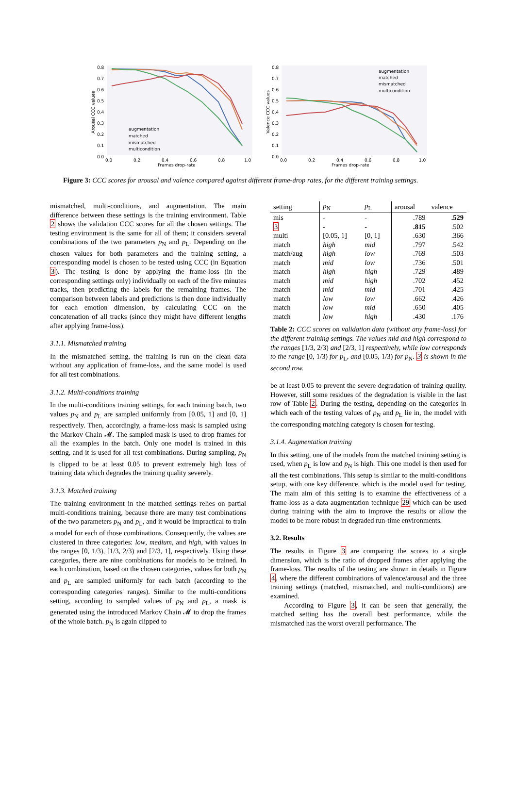0.8
0.7
0.6
0.5
0.4
0.3
0.2
0.1
0.0
0.0
0.2
0.4
0.6
0.8
1.0
Frames drop-rate
Arousal CCC values
augmentation
matched
mismatched
multicondition
0.8
0.7
0.6
0.5
0.4
0.3
0.2
0.1
0.0
0.0
0.2
0.4
0.6
0.8
1.0
Frames drop-rate
Valence CCC values
augmentation
matched
mismatched
multicondition
Figure 3: CCC scores for arousal and valence compared against different frame-drop rates, for the different training settings.
mismatched, multi-conditions, and augmentation. The main difference between these settings is the training environment. Table 2 shows the validation CCC scores for all the chosen settings. The testing environment is the same for all of them; it considers several combinations of the two parameters p<sub>N</sub> and p<sub>L</sub>. Depending on the chosen values for both parameters and the training setting, a corresponding model is chosen to be tested using CCC (in Equation 3). The testing is done by applying the frame-loss (in the corresponding settings only) individually on each of the five minutes tracks, then predicting the labels for the remaining frames. The comparison between labels and predictions is then done individually for each emotion dimension, by calculating CCC on the concatenation of all tracks (since they might have different lengths after applying frame-loss).
3.1.1. Mismatched training
In the mismatched setting, the training is run on the clean data without any application of frame-loss, and the same model is used for all test combinations.
3.1.2. Multi-conditions training
In the multi-conditions training settings, for each training batch, two values p<sub>N</sub> and p<sub>L</sub> are sampled uniformly from [0.05, 1] and [0, 1] respectively. Then, accordingly, a frame-loss mask is sampled using the Markov Chain 𝓜. The sampled mask is used to drop frames for all the examples in the batch. Only one model is trained in this setting, and it is used for all test combinations. During sampling, p<sub>N</sub> is clipped to be at least 0.05 to prevent extremely high loss of training data which degrades the training quality severely.
3.1.3. Matched training
The training environment in the matched settings relies on partial multi-conditions training, because there are many test combinations of the two parameters p<sub>N</sub> and p<sub>L</sub>, and it would be impractical to train a model for each of those combinations. Consequently, the values are clustered in three categories: low, medium, and high, with values in the ranges [0, 1/3), [1/3, 2/3) and [2/3, 1], respectively. Using these categories, there are nine combinations for models to be trained. In each combination, based on the chosen categories, values for both p<sub>N</sub> and p<sub>L</sub> are sampled uniformly for each batch (according to the corresponding categories' ranges). Similar to the multi-conditions setting, according to sampled values of p<sub>N</sub> and p<sub>L</sub>, a mask is generated using the introduced Markov Chain 𝓜 to drop the frames of the whole batch. p<sub>N</sub> is again clipped to
| setting | p<sub>N</sub> | p<sub>L</sub> | arousal | valence |
| --- | --- | --- | --- | --- |
| mis | - | - | .789 | .529 |
| 3 | - | - | .815 | .502 |
| multi | [0.05, 1] | [0, 1] | .630 | .366 |
| match | high | mid | .797 | .542 |
| match/aug | high | low | .769 | .503 |
| match | mid | low | .736 | .501 |
| match | high | high | .729 | .489 |
| match | mid | high | .702 | .452 |
| match | mid | mid | .701 | .425 |
| match | low | low | .662 | .426 |
| match | low | mid | .650 | .405 |
| match | low | high | .430 | .176 |
Table 2: CCC scores on validation data (without any frame-loss) for the different training settings. The values mid and high correspond to the ranges [1/3, 2/3) and [2/3, 1] respectively, while low corresponds to the range [0, 1/3) for p<sub>L</sub>, and [0.05, 1/3) for p<sub>N</sub>. 3 is shown in the second row.
be at least 0.05 to prevent the severe degradation of training quality. However, still some residues of the degradation is visible in the last row of Table 2. During the testing, depending on the categories in which each of the testing values of p<sub>N</sub> and p<sub>L</sub> lie in, the model with the corresponding matching category is chosen for testing.
3.1.4. Augmentation training
In this setting, one of the models from the matched training setting is used, when p<sub>L</sub> is low and p<sub>N</sub> is high. This one model is then used for all the test combinations. This setup is similar to the multi-conditions setup, with one key difference, which is the model used for testing. The main aim of this setting is to examine the effectiveness of a frame-loss as a data augmentation technique 29 which can be used during training with the aim to improve the results or allow the model to be more robust in degraded run-time environments.
3.2. Results
The results in Figure 3 are comparing the scores to a single dimension, which is the ratio of dropped frames after applying the frame-loss. The results of the testing are shown in details in Figure 4, where the different combinations of valence/arousal and the three training settings (matched, mismatched, and multi-conditions) are examined.
According to Figure 3, it can be seen that generally, the matched setting has the overall best performance, while the mismatched has the worst overall performance. The